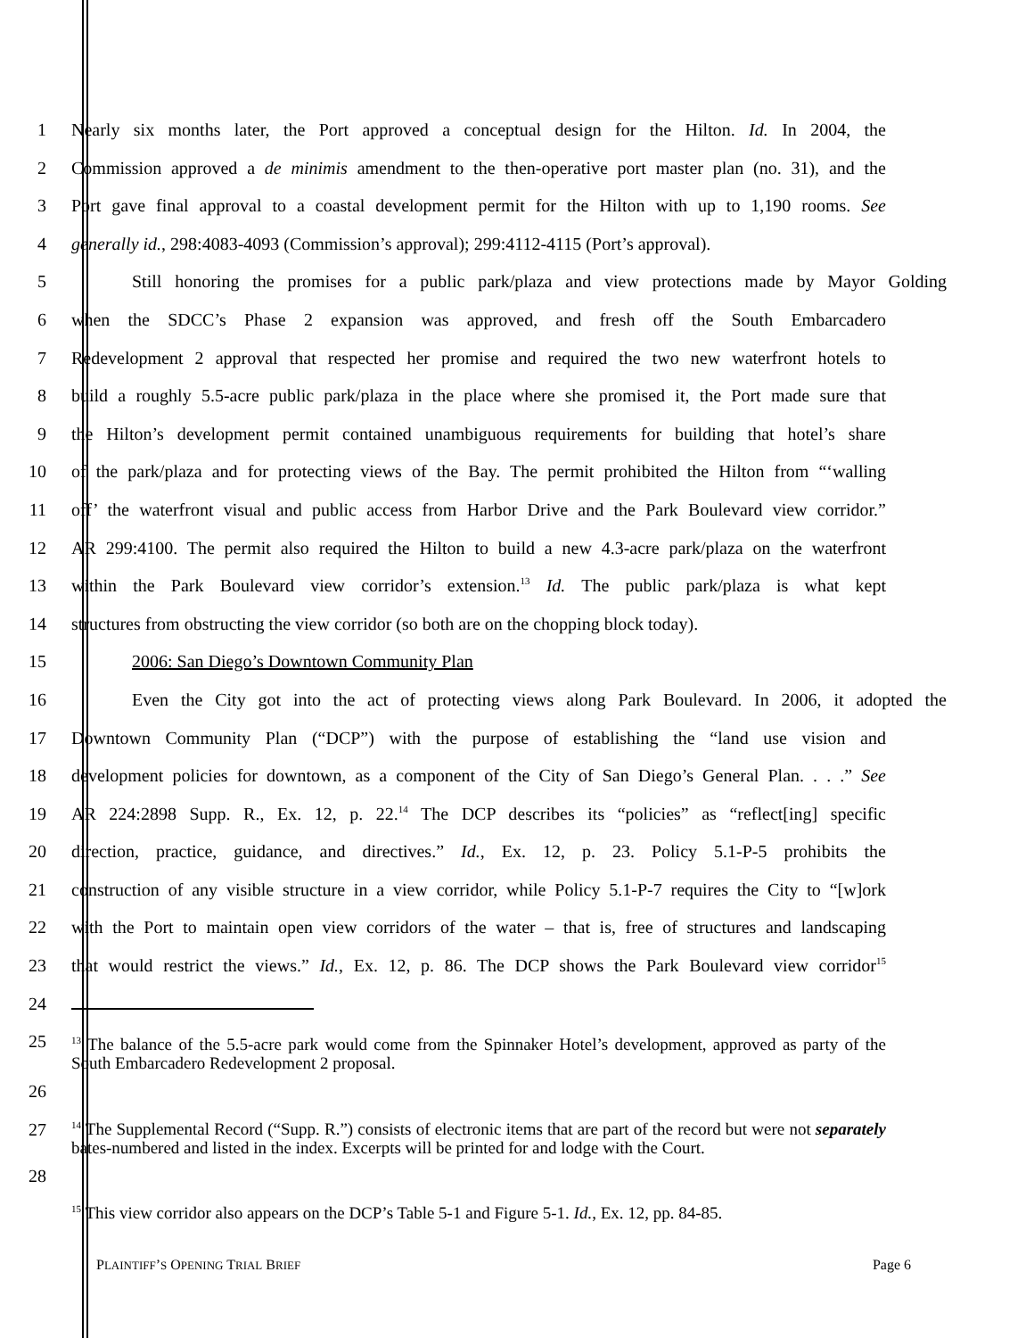1 Nearly six months later, the Port approved a conceptual design for the Hilton. Id. In 2004, the
2 Commission approved a de minimis amendment to the then-operative port master plan (no. 31), and the
3 Port gave final approval to a coastal development permit for the Hilton with up to 1,190 rooms. See
4 generally id., 298:4083-4093 (Commission’s approval); 299:4112-4115 (Port’s approval).
5 Still honoring the promises for a public park/plaza and view protections made by Mayor Golding
6 when the SDCC’s Phase 2 expansion was approved, and fresh off the South Embarcadero
7 Redevelopment 2 approval that respected her promise and required the two new waterfront hotels to
8 build a roughly 5.5-acre public park/plaza in the place where she promised it, the Port made sure that
9 the Hilton’s development permit contained unambiguous requirements for building that hotel’s share
10 of the park/plaza and for protecting views of the Bay. The permit prohibited the Hilton from “‘walling
11 off’ the waterfront visual and public access from Harbor Drive and the Park Boulevard view corridor.”
12 AR 299:4100. The permit also required the Hilton to build a new 4.3-acre park/plaza on the waterfront
13 within the Park Boulevard view corridor’s extension.<sup>13</sup> Id. The public park/plaza is what kept
14 structures from obstructing the view corridor (so both are on the chopping block today).
15 2006: San Diego’s Downtown Community Plan
16 Even the City got into the act of protecting views along Park Boulevard. In 2006, it adopted the
17 Downtown Community Plan (“DCP”) with the purpose of establishing the “land use vision and
18 development policies for downtown, as a component of the City of San Diego’s General Plan. . . .” See
19 AR 224:2898 Supp. R., Ex. 12, p. 22.<sup>14</sup> The DCP describes its “policies” as “reflect[ing] specific
20 direction, practice, guidance, and directives.” Id., Ex. 12, p. 23. Policy 5.1-P-5 prohibits the
21 construction of any visible structure in a view corridor, while Policy 5.1-P-7 requires the City to “[w]ork
22 with the Port to maintain open view corridors of the water – that is, free of structures and landscaping
23 that would restrict the views.” Id., Ex. 12, p. 86. The DCP shows the Park Boulevard view corridor<sup>15</sup>
24
25
<sup>13</sup> The balance of the 5.5-acre park would come from the Spinnaker Hotel’s development, approved as party of the South Embarcadero Redevelopment 2 proposal.
26
27
<sup>14</sup> The Supplemental Record (“Supp. R.”) consists of electronic items that are part of the record but were not separately bates-numbered and listed in the index. Excerpts will be printed for and lodge with the Court.
28
<sup>15</sup> This view corridor also appears on the DCP’s Table 5-1 and Figure 5-1. Id., Ex. 12, pp. 84-85.
PLAINTIFF’S OPENING TRIAL BRIEF Page 6